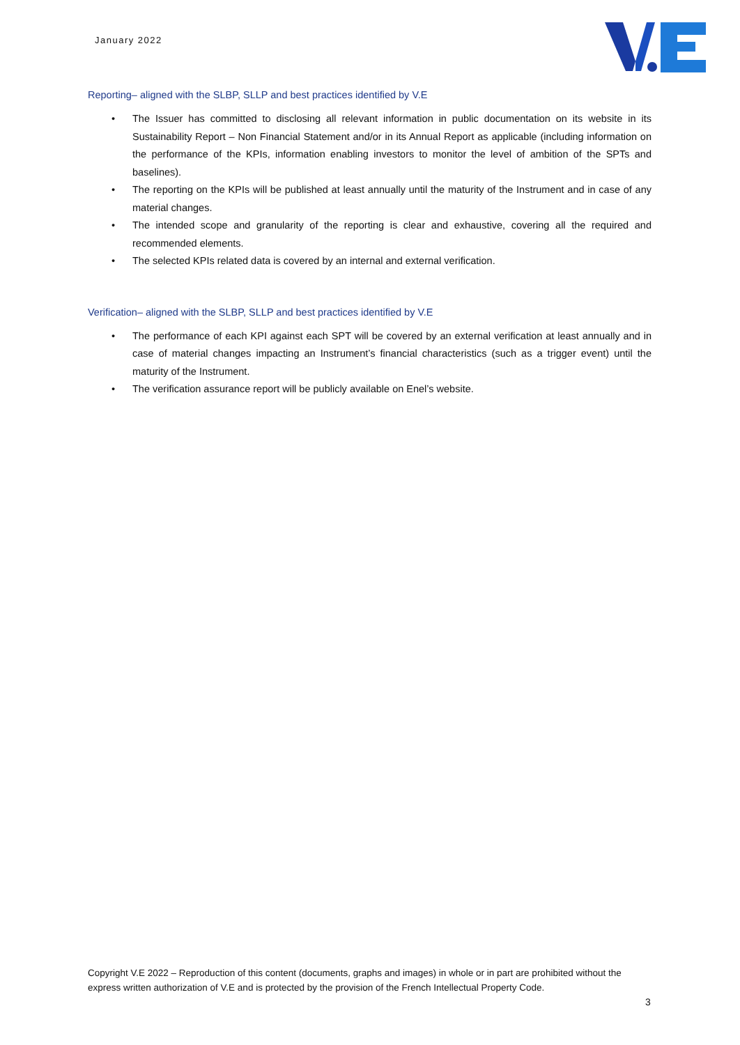January 2022
Reporting– aligned with the SLBP, SLLP and best practices identified by V.E
• The Issuer has committed to disclosing all relevant information in public documentation on its website in its Sustainability Report – Non Financial Statement and/or in its Annual Report as applicable (including information on the performance of the KPIs, information enabling investors to monitor the level of ambition of the SPTs and baselines).
• The reporting on the KPIs will be published at least annually until the maturity of the Instrument and in case of any material changes.
• The intended scope and granularity of the reporting is clear and exhaustive, covering all the required and recommended elements.
• The selected KPIs related data is covered by an internal and external verification.
Verification– aligned with the SLBP, SLLP and best practices identified by V.E
• The performance of each KPI against each SPT will be covered by an external verification at least annually and in case of material changes impacting an Instrument’s financial characteristics (such as a trigger event) until the maturity of the Instrument.
• The verification assurance report will be publicly available on Enel’s website.
Copyright V.E 2022 – Reproduction of this content (documents, graphs and images) in whole or in part are prohibited without the express written authorization of V.E and is protected by the provision of the French Intellectual Property Code.
3